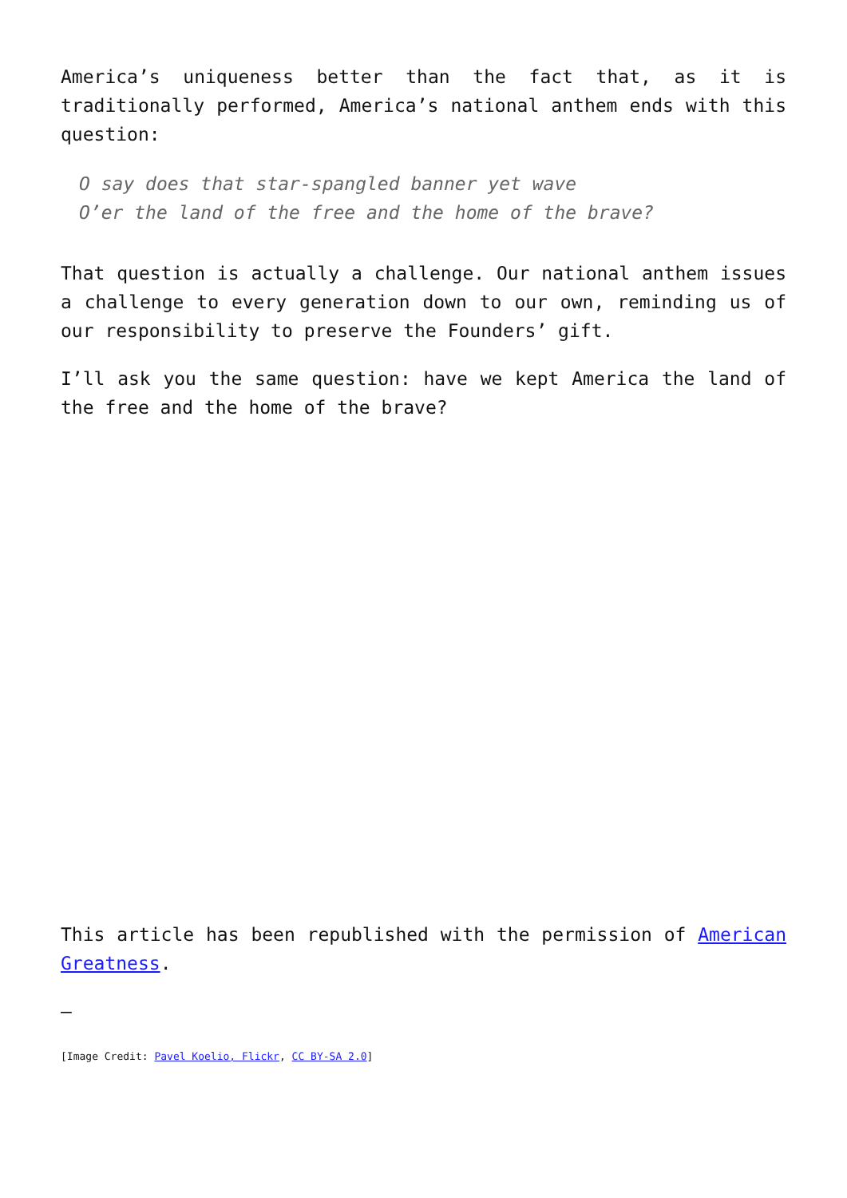America’s uniqueness better than the fact that, as it is traditionally performed, America’s national anthem ends with this question:
O say does that star-spangled banner yet wave
O’er the land of the free and the home of the brave?
That question is actually a challenge. Our national anthem issues a challenge to every generation down to our own, reminding us of our responsibility to preserve the Founders’ gift.
I’ll ask you the same question: have we kept America the land of the free and the home of the brave?
This article has been republished with the permission of American Greatness.
—
[Image Credit: Pavel Koelio, Flickr, CC BY-SA 2.0]